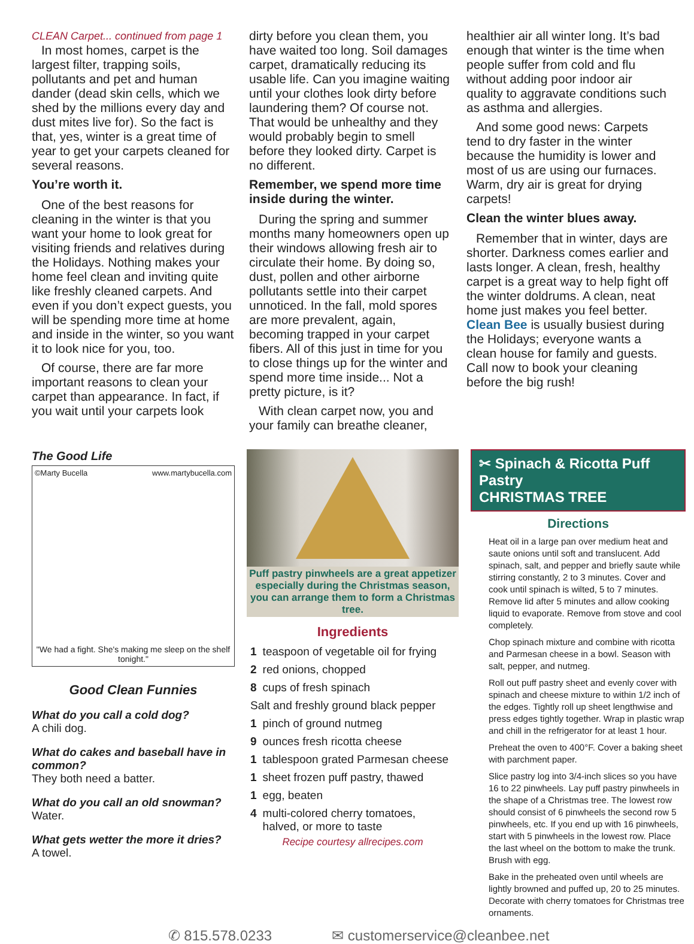CLEAN Carpet... continued from page 1
In most homes, carpet is the largest filter, trapping soils, pollutants and pet and human dander (dead skin cells, which we shed by the millions every day and dust mites live for). So the fact is that, yes, winter is a great time of year to get your carpets cleaned for several reasons.
You’re worth it.
One of the best reasons for cleaning in the winter is that you want your home to look great for visiting friends and relatives during the Holidays. Nothing makes your home feel clean and inviting quite like freshly cleaned carpets. And even if you don’t expect guests, you will be spending more time at home and inside in the winter, so you want it to look nice for you, too.
Of course, there are far more important reasons to clean your carpet than appearance. In fact, if you wait until your carpets look
dirty before you clean them, you have waited too long. Soil damages carpet, dramatically reducing its usable life. Can you imagine waiting until your clothes look dirty before laundering them? Of course not. That would be unhealthy and they would probably begin to smell before they looked dirty. Carpet is no different.
Remember, we spend more time inside during the winter.
During the spring and summer months many homeowners open up their windows allowing fresh air to circulate their home. By doing so, dust, pollen and other airborne pollutants settle into their carpet unnoticed. In the fall, mold spores are more prevalent, again, becoming trapped in your carpet fibers. All of this just in time for you to close things up for the winter and spend more time inside... Not a pretty picture, is it?
With clean carpet now, you and your family can breathe cleaner,
healthier air all winter long. It’s bad enough that winter is the time when people suffer from cold and flu without adding poor indoor air quality to aggravate conditions such as asthma and allergies.
And some good news: Carpets tend to dry faster in the winter because the humidity is lower and most of us are using our furnaces. Warm, dry air is great for drying carpets!
Clean the winter blues away.
Remember that in winter, days are shorter. Darkness comes earlier and lasts longer. A clean, fresh, healthy carpet is a great way to help fight off the winter doldrums. A clean, neat home just makes you feel better. Clean Bee is usually busiest during the Holidays; everyone wants a clean house for family and guests. Call now to book your cleaning before the big rush!
The Good Life
©Marty Bucella www.martybucella.com
"We had a fight. She's making me sleep on the shelf tonight."
Good Clean Funnies
What do you call a cold dog?
A chili dog.
What do cakes and baseball have in common?
They both need a batter.
What do you call an old snowman?
Water.
What gets wetter the more it dries?
A towel.
Puff pastry pinwheels are a great appetizer especially during the Christmas season, you can arrange them to form a Christmas tree.
Ingredients
| 1 | teaspoon of vegetable oil for frying |
| 2 | red onions, chopped |
| 8 | cups of fresh spinach |
| Salt and freshly ground black pepper | |
| 1 | pinch of ground nutmeg |
| 9 | ounces fresh ricotta cheese |
| 1 | tablespoon grated Parmesan cheese |
| 1 | sheet frozen puff pastry, thawed |
| 1 | egg, beaten |
| 4 | multi-colored cherry tomatoes, halved, or more to taste |
Recipe courtesy allrecipes.com
✂ Spinach & Ricotta Puff Pastry
CHRISTMAS TREE
Directions
Heat oil in a large pan over medium heat and saute onions until soft and translucent. Add spinach, salt, and pepper and briefly saute while stirring constantly, 2 to 3 minutes. Cover and cook until spinach is wilted, 5 to 7 minutes. Remove lid after 5 minutes and allow cooking liquid to evaporate. Remove from stove and cool completely.
Chop spinach mixture and combine with ricotta and Parmesan cheese in a bowl. Season with salt, pepper, and nutmeg.
Roll out puff pastry sheet and evenly cover with spinach and cheese mixture to within 1/2 inch of the edges. Tightly roll up sheet lengthwise and press edges tightly together. Wrap in plastic wrap and chill in the refrigerator for at least 1 hour.
Preheat the oven to 400°F. Cover a baking sheet with parchment paper.
Slice pastry log into 3/4-inch slices so you have 16 to 22 pinwheels. Lay puff pastry pinwheels in the shape of a Christmas tree. The lowest row should consist of 6 pinwheels the second row 5 pinwheels, etc. If you end up with 16 pinwheels, start with 5 pinwheels in the lowest row. Place the last wheel on the bottom to make the trunk. Brush with egg.
Bake in the preheated oven until wheels are lightly browned and puffed up, 20 to 25 minutes. Decorate with cherry tomatoes for Christmas tree ornaments.
✆ 815.578.0233 ✉ customerservice@cleanbee.net